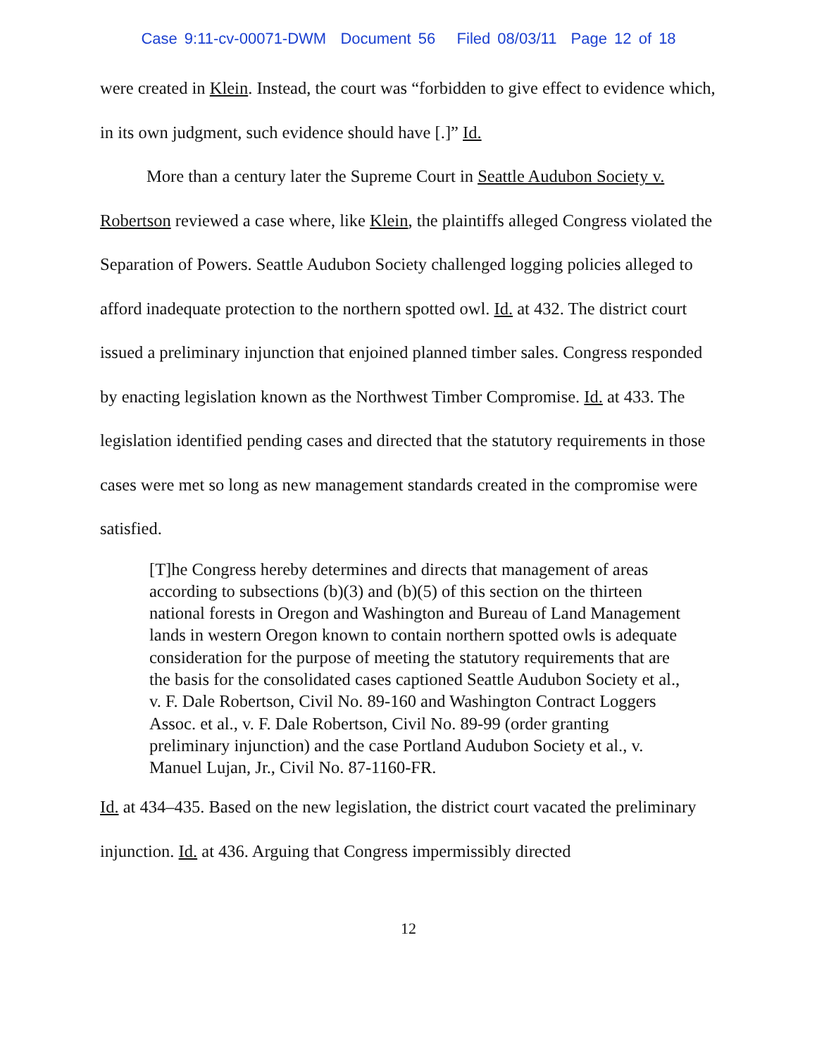Case 9:11-cv-00071-DWM Document 56 Filed 08/03/11 Page 12 of 18
were created in Klein. Instead, the court was “forbidden to give effect to evidence which, in its own judgment, such evidence should have [.]” Id.
More than a century later the Supreme Court in Seattle Audubon Society v. Robertson reviewed a case where, like Klein, the plaintiffs alleged Congress violated the Separation of Powers. Seattle Audubon Society challenged logging policies alleged to afford inadequate protection to the northern spotted owl. Id. at 432. The district court issued a preliminary injunction that enjoined planned timber sales. Congress responded by enacting legislation known as the Northwest Timber Compromise. Id. at 433. The legislation identified pending cases and directed that the statutory requirements in those cases were met so long as new management standards created in the compromise were satisfied.
[T]he Congress hereby determines and directs that management of areas according to subsections (b)(3) and (b)(5) of this section on the thirteen national forests in Oregon and Washington and Bureau of Land Management lands in western Oregon known to contain northern spotted owls is adequate consideration for the purpose of meeting the statutory requirements that are the basis for the consolidated cases captioned Seattle Audubon Society et al., v. F. Dale Robertson, Civil No. 89-160 and Washington Contract Loggers Assoc. et al., v. F. Dale Robertson, Civil No. 89-99 (order granting preliminary injunction) and the case Portland Audubon Society et al., v. Manuel Lujan, Jr., Civil No. 87-1160-FR.
Id. at 434–435. Based on the new legislation, the district court vacated the preliminary injunction. Id. at 436. Arguing that Congress impermissibly directed
12